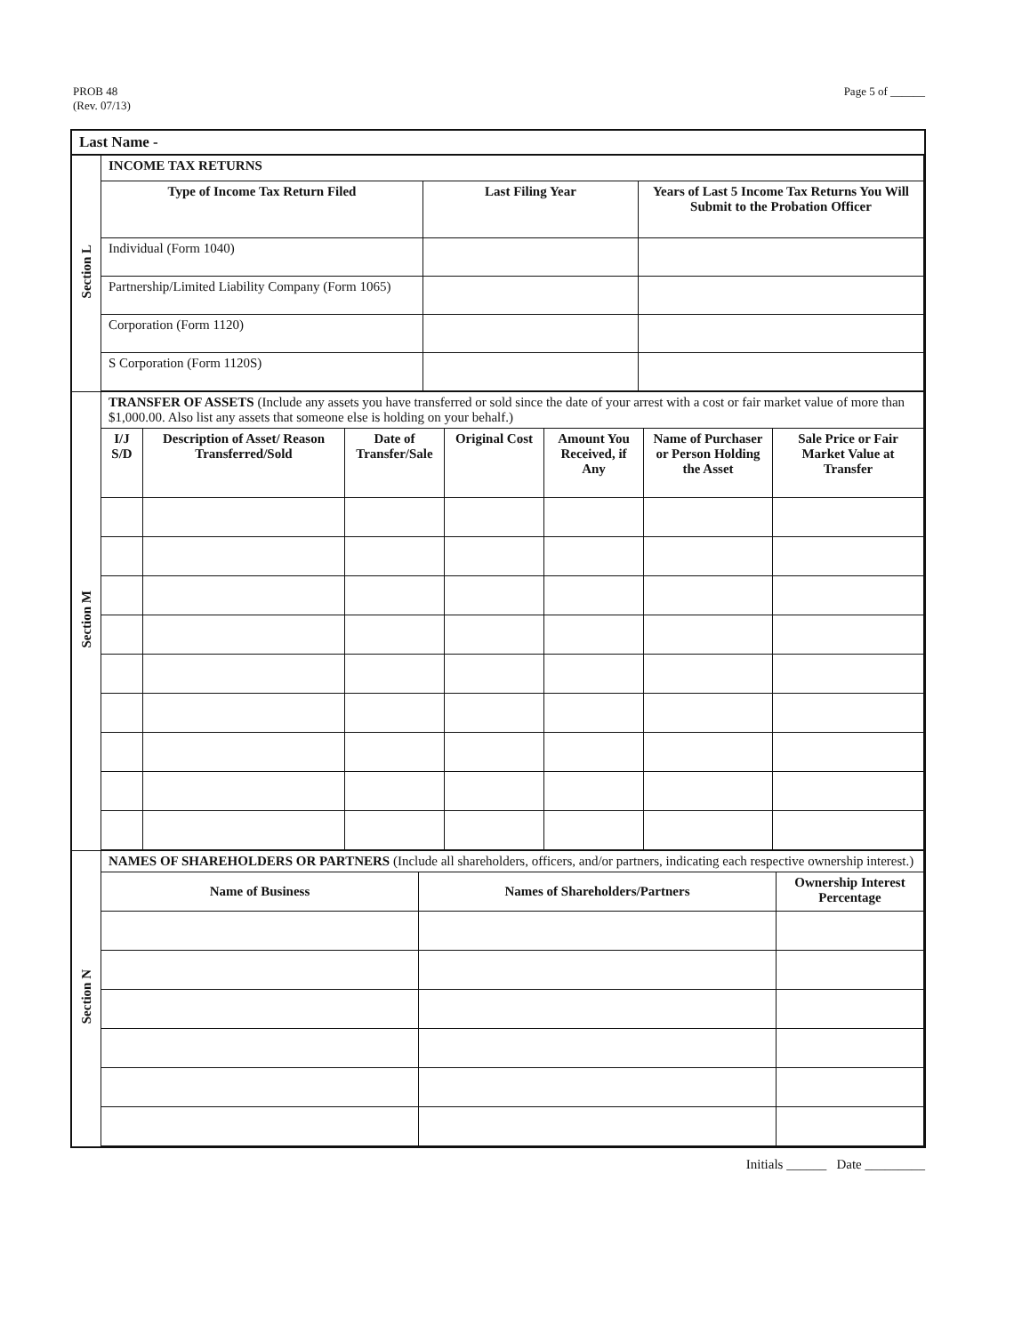PROB 48
(Rev. 07/13)
Page 5 of ______
| Last Name - | |
| Section L | / INCOME TAX RETURNS / / / / Type of Income Tax Return Filed / Last Filing Year / Years of Last 5 Income Tax Returns You Will Submit to the Probation Officer / / Individual (Form 1040) / / / / Partnership/Limited Liability Company (Form 1065) / / / / Corporation (Form 1120) / / / / S Corporation (Form 1120S) / / / |
| Section M | / TRANSFER OF ASSETS (Include any assets you have transferred or sold since the date of your arrest with a cost or fair market value of more than $1,000.00. Also list any assets that someone else is holding on your behalf.) / / / / / / / / I/J S/D / Description of Asset/ Reason Transferred/Sold / Date of Transfer/Sale / Original Cost / Amount You Received, if Any / Name of Purchaser or Person Holding the Asset / Sale Price or Fair Market Value at Transfer / |
| Section N | / NAMES OF SHAREHOLDERS OR PARTNERS (Include all shareholders, officers, and/or partners, indicating each respective ownership interest.) / / / / Name of Business / Names of Shareholders/Partners / Ownership Interest Percentage / |
Initials ______ Date _________